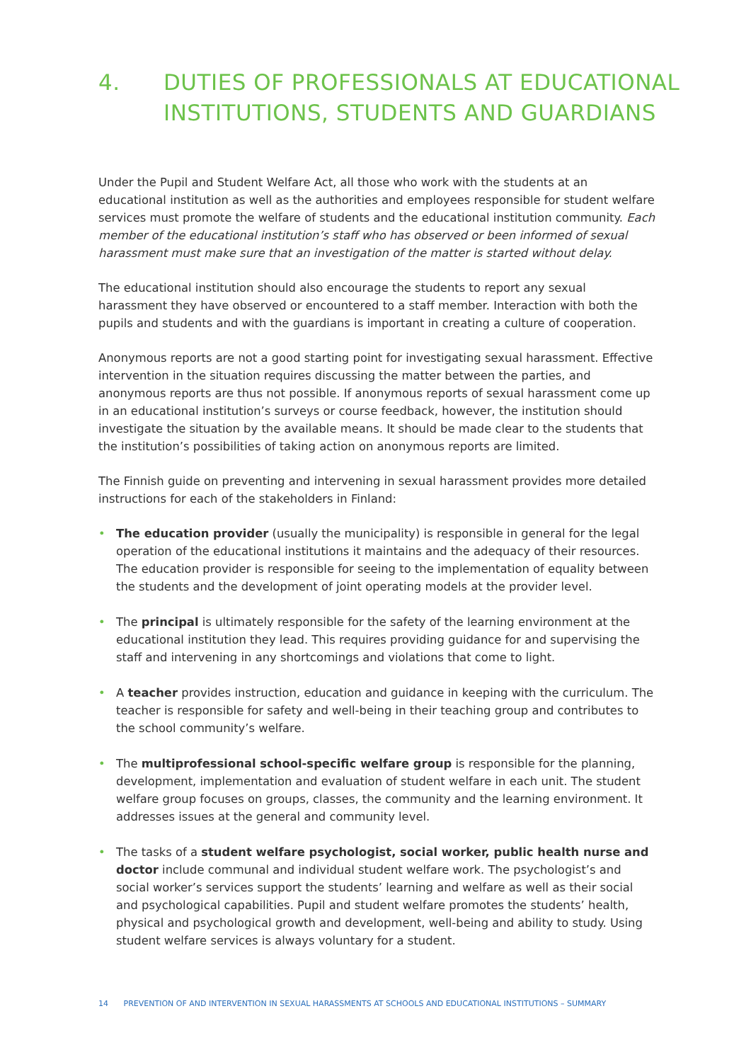4. DUTIES OF PROFESSIONALS AT EDUCATIONAL
INSTITUTIONS, STUDENTS AND GUARDIANS
Under the Pupil and Student Welfare Act, all those who work with the students at an educational institution as well as the authorities and employees responsible for student welfare services must promote the welfare of students and the educational institution community. Each member of the educational institution’s staff who has observed or been informed of sexual harassment must make sure that an investigation of the matter is started without delay.
The educational institution should also encourage the students to report any sexual harassment they have observed or encountered to a staff member. Interaction with both the pupils and students and with the guardians is important in creating a culture of cooperation.
Anonymous reports are not a good starting point for investigating sexual harassment. Effective intervention in the situation requires discussing the matter between the parties, and anonymous reports are thus not possible. If anonymous reports of sexual harassment come up in an educational institution’s surveys or course feedback, however, the institution should investigate the situation by the available means. It should be made clear to the students that the institution’s possibilities of taking action on anonymous reports are limited.
The Finnish guide on preventing and intervening in sexual harassment provides more detailed instructions for each of the stakeholders in Finland:
• The education provider (usually the municipality) is responsible in general for the legal operation of the educational institutions it maintains and the adequacy of their resources. The education provider is responsible for seeing to the implementation of equality between the students and the development of joint operating models at the provider level.
• The principal is ultimately responsible for the safety of the learning environment at the educational institution they lead. This requires providing guidance for and supervising the staff and intervening in any shortcomings and violations that come to light.
• A teacher provides instruction, education and guidance in keeping with the curriculum. The teacher is responsible for safety and well-being in their teaching group and contributes to the school community’s welfare.
• The multiprofessional school-specific welfare group is responsible for the planning, development, implementation and evaluation of student welfare in each unit. The student welfare group focuses on groups, classes, the community and the learning environment. It addresses issues at the general and community level.
• The tasks of a student welfare psychologist, social worker, public health nurse and doctor include communal and individual student welfare work. The psychologist’s and social worker’s services support the students’ learning and welfare as well as their social and psychological capabilities. Pupil and student welfare promotes the students’ health, physical and psychological growth and development, well-being and ability to study. Using student welfare services is always voluntary for a student.
14 PREVENTION OF AND INTERVENTION IN SEXUAL HARASSMENTS AT SCHOOLS AND EDUCATIONAL INSTITUTIONS – SUMMARY